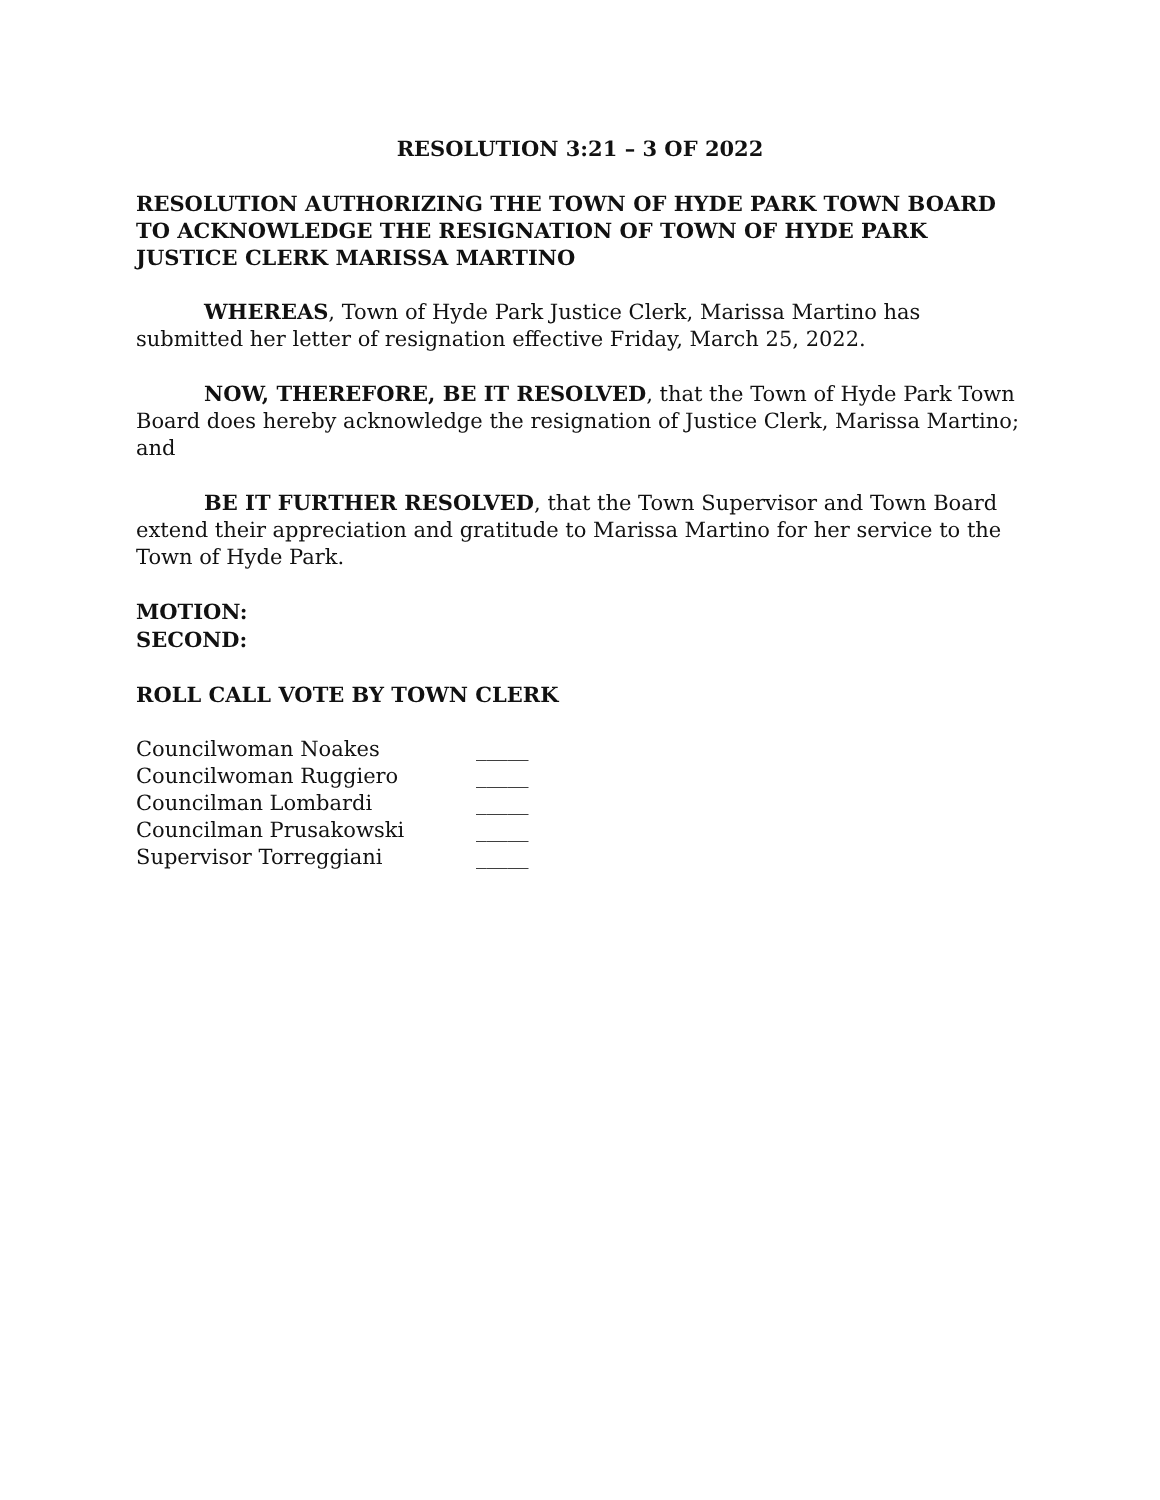RESOLUTION 3:21 – 3 OF 2022
RESOLUTION AUTHORIZING THE TOWN OF HYDE PARK TOWN BOARD TO ACKNOWLEDGE THE RESIGNATION OF TOWN OF HYDE PARK JUSTICE CLERK MARISSA MARTINO
WHEREAS, Town of Hyde Park Justice Clerk, Marissa Martino has submitted her letter of resignation effective Friday, March 25, 2022.
NOW, THEREFORE, BE IT RESOLVED, that the Town of Hyde Park Town Board does hereby acknowledge the resignation of Justice Clerk, Marissa Martino; and
BE IT FURTHER RESOLVED, that the Town Supervisor and Town Board extend their appreciation and gratitude to Marissa Martino for her service to the Town of Hyde Park.
MOTION:
SECOND:
ROLL CALL VOTE BY TOWN CLERK
| Councilwoman Noakes | _____ |
| Councilwoman Ruggiero | _____ |
| Councilman Lombardi | _____ |
| Councilman Prusakowski | _____ |
| Supervisor Torreggiani | _____ |